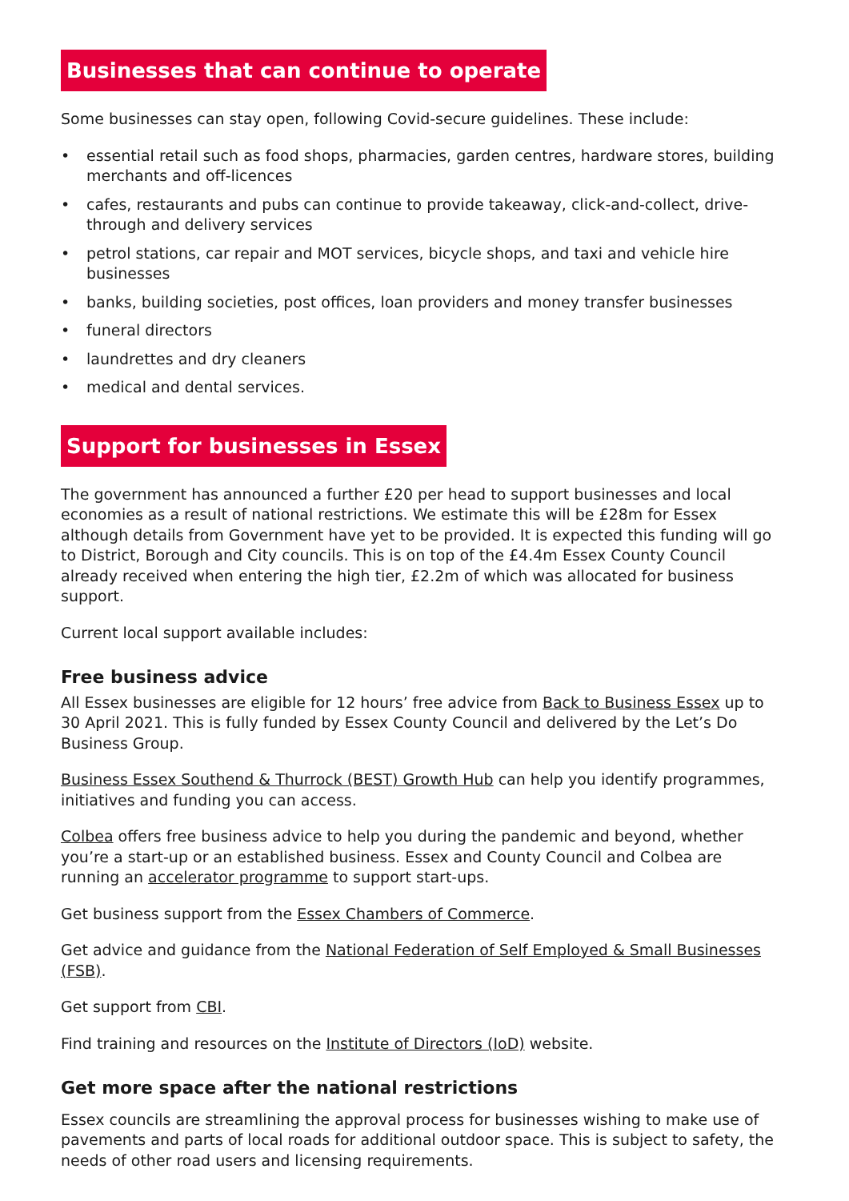Businesses that can continue to operate
Some businesses can stay open, following Covid-secure guidelines. These include:
• essential retail such as food shops, pharmacies, garden centres, hardware stores, building merchants and off-licences
• cafes, restaurants and pubs can continue to provide takeaway, click-and-collect, drive-through and delivery services
• petrol stations, car repair and MOT services, bicycle shops, and taxi and vehicle hire businesses
• banks, building societies, post offices, loan providers and money transfer businesses
• funeral directors
• laundrettes and dry cleaners
• medical and dental services.
Support for businesses in Essex
The government has announced a further £20 per head to support businesses and local economies as a result of national restrictions. We estimate this will be £28m for Essex although details from Government have yet to be provided. It is expected this funding will go to District, Borough and City councils. This is on top of the £4.4m Essex County Council already received when entering the high tier, £2.2m of which was allocated for business support.
Current local support available includes:
Free business advice
All Essex businesses are eligible for 12 hours’ free advice from Back to Business Essex up to 30 April 2021. This is fully funded by Essex County Council and delivered by the Let’s Do Business Group.
Business Essex Southend & Thurrock (BEST) Growth Hub can help you identify programmes, initiatives and funding you can access.
Colbea offers free business advice to help you during the pandemic and beyond, whether you’re a start-up or an established business. Essex and County Council and Colbea are running an accelerator programme to support start-ups.
Get business support from the Essex Chambers of Commerce.
Get advice and guidance from the National Federation of Self Employed & Small Businesses (FSB).
Get support from CBI.
Find training and resources on the Institute of Directors (IoD) website.
Get more space after the national restrictions
Essex councils are streamlining the approval process for businesses wishing to make use of pavements and parts of local roads for additional outdoor space. This is subject to safety, the needs of other road users and licensing requirements.